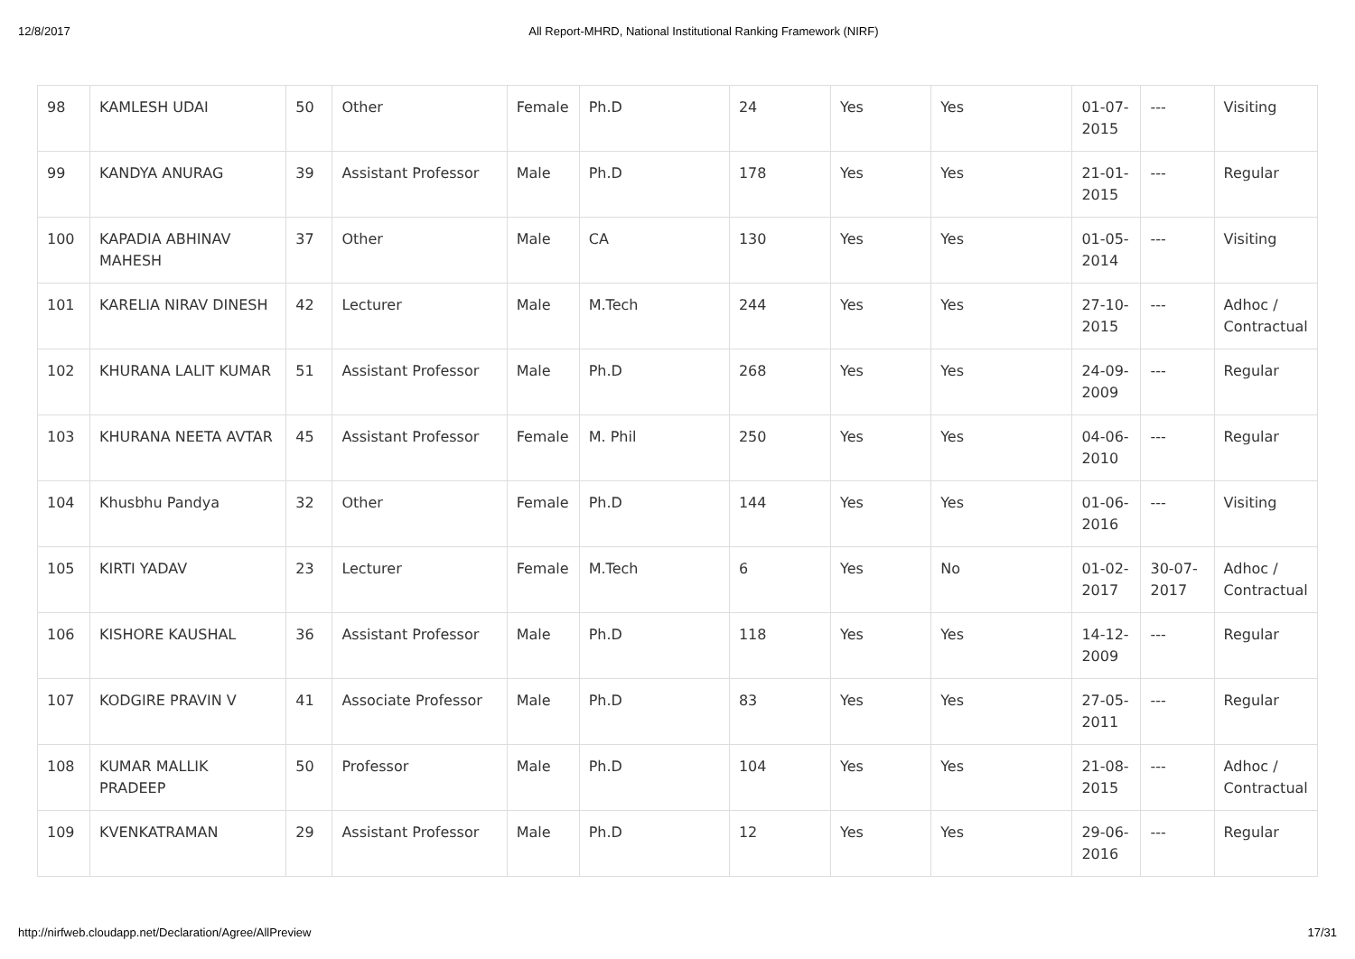12/8/2017 All Report-MHRD, National Institutional Ranking Framework (NIRF)
| 98 | KAMLESH UDAI | 50 | Other | Female | Ph.D | 24 | Yes | Yes | 01-07-2015 | --- | Visiting |
| 99 | KANDYA ANURAG | 39 | Assistant Professor | Male | Ph.D | 178 | Yes | Yes | 21-01-2015 | --- | Regular |
| 100 | KAPADIA ABHINAV MAHESH | 37 | Other | Male | CA | 130 | Yes | Yes | 01-05-2014 | --- | Visiting |
| 101 | KARELIA NIRAV DINESH | 42 | Lecturer | Male | M.Tech | 244 | Yes | Yes | 27-10-2015 | --- | Adhoc / Contractual |
| 102 | KHURANA LALIT KUMAR | 51 | Assistant Professor | Male | Ph.D | 268 | Yes | Yes | 24-09-2009 | --- | Regular |
| 103 | KHURANA NEETA AVTAR | 45 | Assistant Professor | Female | M. Phil | 250 | Yes | Yes | 04-06-2010 | --- | Regular |
| 104 | Khusbhu Pandya | 32 | Other | Female | Ph.D | 144 | Yes | Yes | 01-06-2016 | --- | Visiting |
| 105 | KIRTI YADAV | 23 | Lecturer | Female | M.Tech | 6 | Yes | No | 01-02-2017 | 30-07-2017 | Adhoc / Contractual |
| 106 | KISHORE KAUSHAL | 36 | Assistant Professor | Male | Ph.D | 118 | Yes | Yes | 14-12-2009 | --- | Regular |
| 107 | KODGIRE PRAVIN V | 41 | Associate Professor | Male | Ph.D | 83 | Yes | Yes | 27-05-2011 | --- | Regular |
| 108 | KUMAR MALLIK PRADEEP | 50 | Professor | Male | Ph.D | 104 | Yes | Yes | 21-08-2015 | --- | Adhoc / Contractual |
| 109 | KVENKATRAMAN | 29 | Assistant Professor | Male | Ph.D | 12 | Yes | Yes | 29-06-2016 | --- | Regular |
http://nirfweb.cloudapp.net/Declaration/Agree/AllPreview 17/31